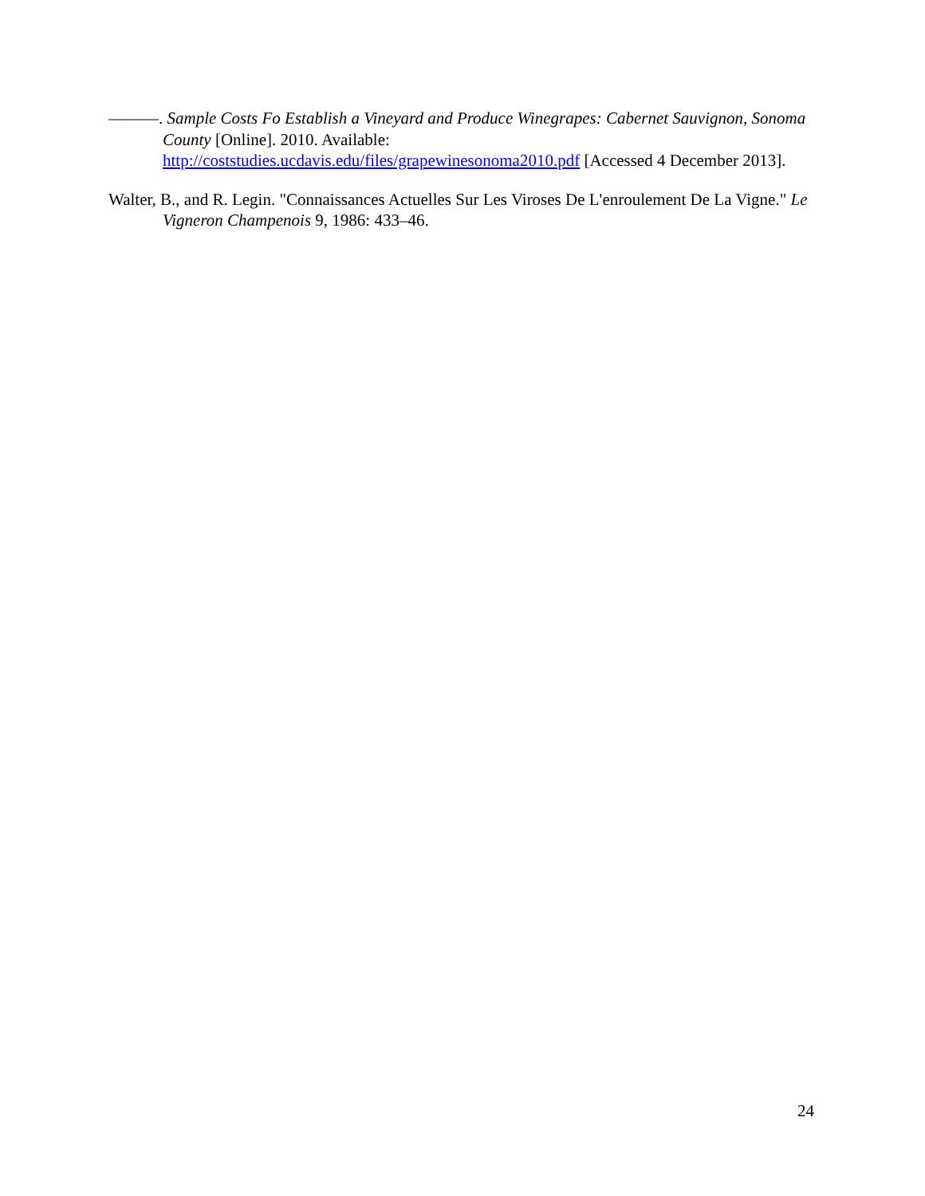———. Sample Costs Fo Establish a Vineyard and Produce Winegrapes: Cabernet Sauvignon, Sonoma County [Online]. 2010. Available: http://coststudies.ucdavis.edu/files/grapewinesonoma2010.pdf [Accessed 4 December 2013].
Walter, B., and R. Legin. "Connaissances Actuelles Sur Les Viroses De L'enroulement De La Vigne." Le Vigneron Champenois 9, 1986: 433–46.
24